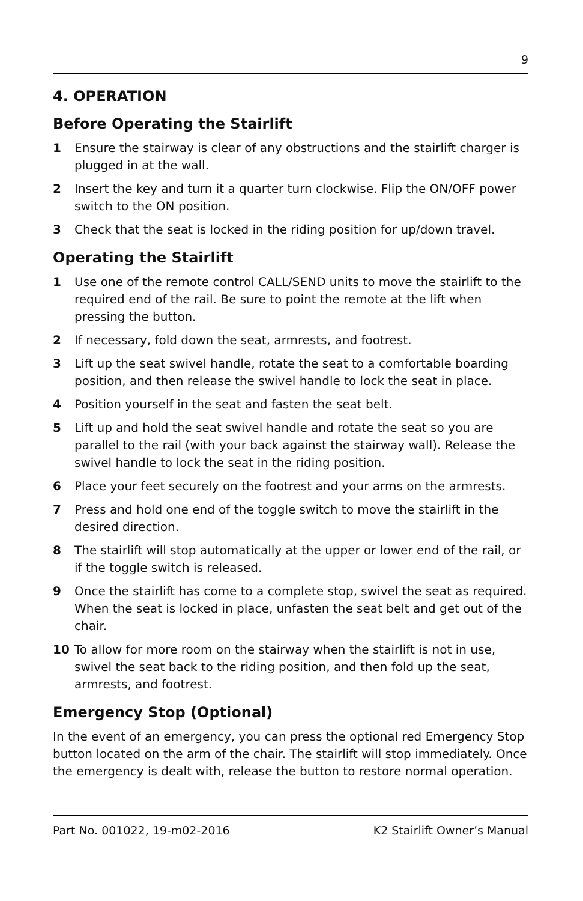9
4. OPERATION
Before Operating the Stairlift
1 Ensure the stairway is clear of any obstructions and the stairlift charger is plugged in at the wall.
2 Insert the key and turn it a quarter turn clockwise. Flip the ON/OFF power switch to the ON position.
3 Check that the seat is locked in the riding position for up/down travel.
Operating the Stairlift
1 Use one of the remote control CALL/SEND units to move the stairlift to the required end of the rail. Be sure to point the remote at the lift when pressing the button.
2 If necessary, fold down the seat, armrests, and footrest.
3 Lift up the seat swivel handle, rotate the seat to a comfortable boarding position, and then release the swivel handle to lock the seat in place.
4 Position yourself in the seat and fasten the seat belt.
5 Lift up and hold the seat swivel handle and rotate the seat so you are parallel to the rail (with your back against the stairway wall). Release the swivel handle to lock the seat in the riding position.
6 Place your feet securely on the footrest and your arms on the armrests.
7 Press and hold one end of the toggle switch to move the stairlift in the desired direction.
8 The stairlift will stop automatically at the upper or lower end of the rail, or if the toggle switch is released.
9 Once the stairlift has come to a complete stop, swivel the seat as required. When the seat is locked in place, unfasten the seat belt and get out of the chair.
10 To allow for more room on the stairway when the stairlift is not in use, swivel the seat back to the riding position, and then fold up the seat, armrests, and footrest.
Emergency Stop (Optional)
In the event of an emergency, you can press the optional red Emergency Stop button located on the arm of the chair. The stairlift will stop immediately. Once the emergency is dealt with, release the button to restore normal operation.
Part No. 001022, 19-m02-2016 K2 Stairlift Owner’s Manual